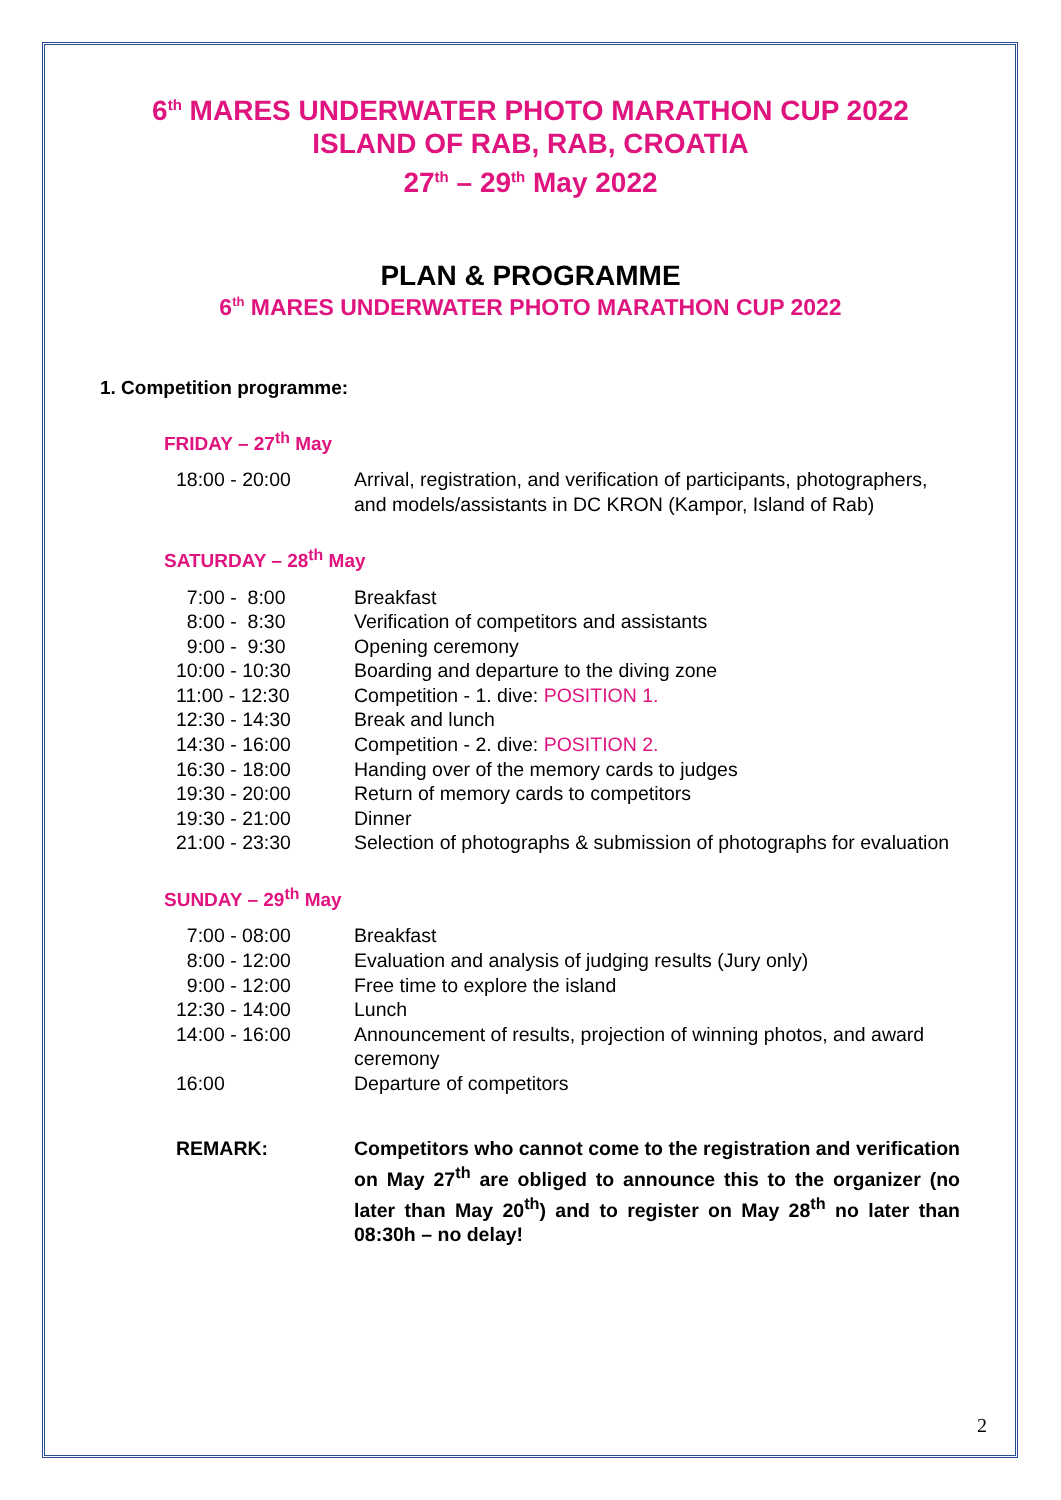6<sup>th</sup> MARES UNDERWATER PHOTO MARATHON CUP 2022
ISLAND OF RAB, RAB, CROATIA
27<sup>th</sup> – 29<sup>th</sup> May 2022
PLAN & PROGRAMME
6<sup>th</sup> MARES UNDERWATER PHOTO MARATHON CUP 2022
1. Competition programme:
FRIDAY – 27<sup>th</sup> May
| 18:00 - 20:00 | Arrival, registration, and verification of participants, photographers, and models/assistants in DC KRON (Kampor, Island of Rab) |
SATURDAY – 28<sup>th</sup> May
| 7:00 - 8:00 | Breakfast |
| 8:00 - 8:30 | Verification of competitors and assistants |
| 9:00 - 9:30 | Opening ceremony |
| 10:00 - 10:30 | Boarding and departure to the diving zone |
| 11:00 - 12:30 | Competition - 1. dive: POSITION 1. |
| 12:30 - 14:30 | Break and lunch |
| 14:30 - 16:00 | Competition - 2. dive: POSITION 2. |
| 16:30 - 18:00 | Handing over of the memory cards to judges |
| 19:30 - 20:00 | Return of memory cards to competitors |
| 19:30 - 21:00 | Dinner |
| 21:00 - 23:30 | Selection of photographs & submission of photographs for evaluation |
SUNDAY – 29<sup>th</sup> May
| 7:00 - 08:00 | Breakfast |
| 8:00 - 12:00 | Evaluation and analysis of judging results (Jury only) |
| 9:00 - 12:00 | Free time to explore the island |
| 12:30 - 14:00 | Lunch |
| 14:00 - 16:00 | Announcement of results, projection of winning photos, and award ceremony |
| 16:00 | Departure of competitors |
| REMARK: | Competitors who cannot come to the registration and verification on May 27<sup>th</sup> are obliged to announce this to the organizer (no later than May 20<sup>th</sup>) and to register on May 28<sup>th</sup> no later than 08:30h – no delay! |
2